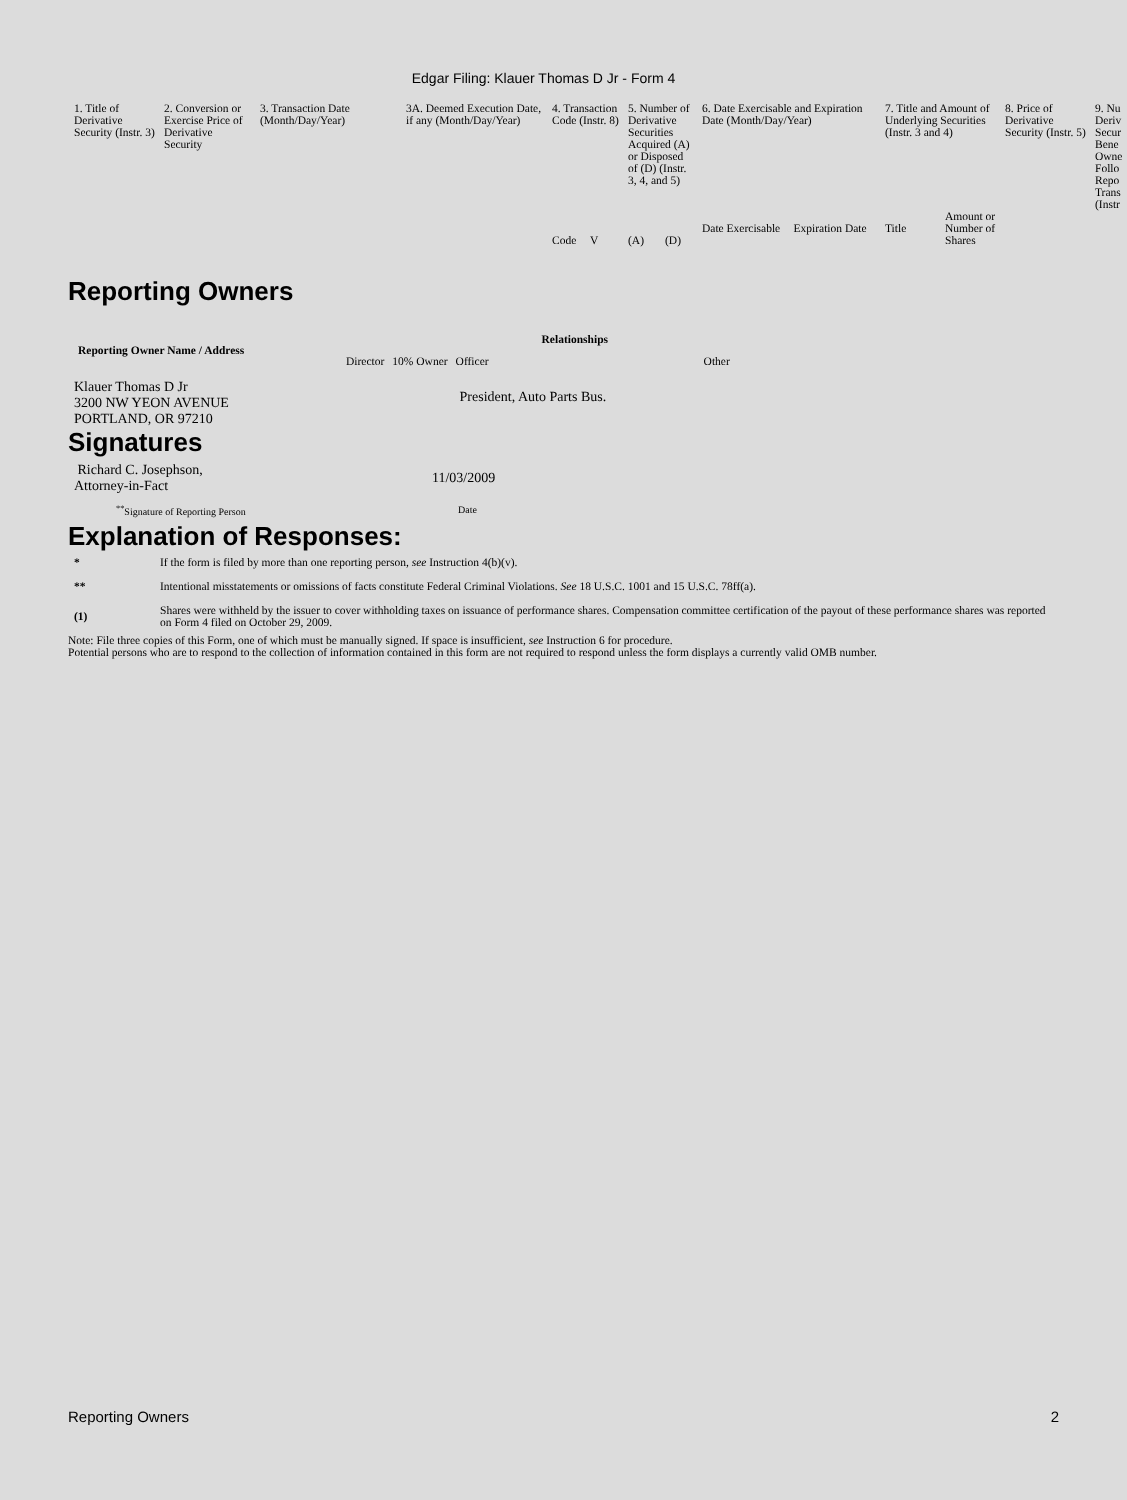Edgar Filing: Klauer Thomas D Jr - Form 4
| 1. Title of Derivative Security (Instr. 3) | 2. Conversion or Exercise Price of Derivative Security | 3. Transaction Date (Month/Day/Year) | 3A. Deemed Execution Date, if any (Month/Day/Year) | 4. Transaction Code (Instr. 8) | | 5. Number of Derivative Securities Acquired (A) or Disposed of (D) (Instr. 3, 4, and 5) | | 6. Date Exercisable and Expiration Date (Month/Day/Year) | | 7. Title and Amount of Underlying Securities (Instr. 3 and 4) | | 8. Price of Derivative Security (Instr. 5) | 9. Nu Deriv Secur Bene Owne Follo Repo Trans (Instr |
| | | | | Code | V | (A) | (D) | Date Exercisable | Expiration Date | Title | Amount or Number of Shares | | |
Reporting Owners
| Reporting Owner Name / Address | Relationships | | | | |
| --- | --- | --- | --- | --- | --- |
| | Director | 10% Owner | Officer | Other | |
| Klauer Thomas D Jr 3200 NW YEON AVENUE PORTLAND, OR 97210 | | | President, Auto Parts Bus. | | |
Signatures
| Richard C. Josephson, Attorney-in-Fact | 11/03/2009 |
| <sup>**</sup> Signature of Reporting Person | Date |
Explanation of Responses:
| * | If the form is filed by more than one reporting person, see Instruction 4(b)(v). |
| ** | Intentional misstatements or omissions of facts constitute Federal Criminal Violations. See 18 U.S.C. 1001 and 15 U.S.C. 78ff(a). |
| (1) | Shares were withheld by the issuer to cover withholding taxes on issuance of performance shares. Compensation committee certification of the payout of these performance shares was reported on Form 4 filed on October 29, 2009. |
Note: File three copies of this Form, one of which must be manually signed. If space is insufficient, see Instruction 6 for procedure.
Potential persons who are to respond to the collection of information contained in this form are not required to respond unless the form displays a currently valid OMB number.
Reporting Owners 2